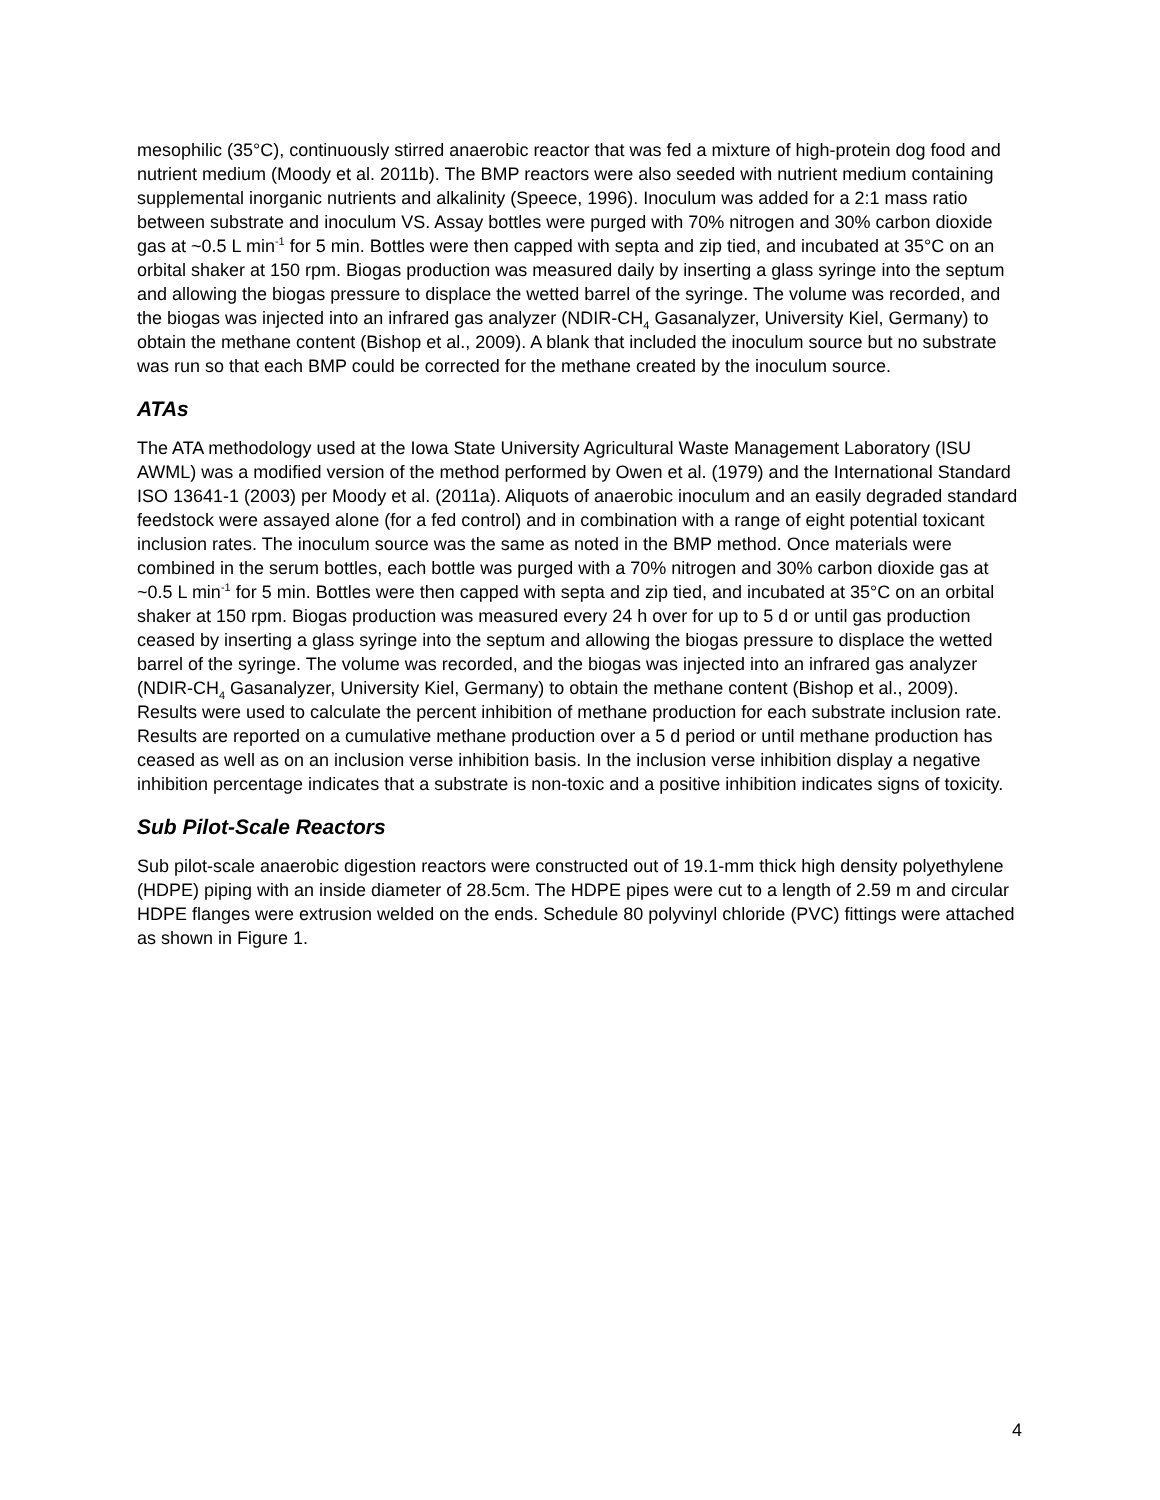mesophilic (35°C), continuously stirred anaerobic reactor that was fed a mixture of high-protein dog food and nutrient medium (Moody et al. 2011b). The BMP reactors were also seeded with nutrient medium containing supplemental inorganic nutrients and alkalinity (Speece, 1996). Inoculum was added for a 2:1 mass ratio between substrate and inoculum VS. Assay bottles were purged with 70% nitrogen and 30% carbon dioxide gas at ~0.5 L min<sup>-1</sup> for 5 min. Bottles were then capped with septa and zip tied, and incubated at 35°C on an orbital shaker at 150 rpm. Biogas production was measured daily by inserting a glass syringe into the septum and allowing the biogas pressure to displace the wetted barrel of the syringe. The volume was recorded, and the biogas was injected into an infrared gas analyzer (NDIR-CH<sub>4</sub> Gasanalyzer, University Kiel, Germany) to obtain the methane content (Bishop et al., 2009). A blank that included the inoculum source but no substrate was run so that each BMP could be corrected for the methane created by the inoculum source.
ATAs
The ATA methodology used at the Iowa State University Agricultural Waste Management Laboratory (ISU AWML) was a modified version of the method performed by Owen et al. (1979) and the International Standard ISO 13641-1 (2003) per Moody et al. (2011a). Aliquots of anaerobic inoculum and an easily degraded standard feedstock were assayed alone (for a fed control) and in combination with a range of eight potential toxicant inclusion rates. The inoculum source was the same as noted in the BMP method. Once materials were combined in the serum bottles, each bottle was purged with a 70% nitrogen and 30% carbon dioxide gas at ~0.5 L min<sup>-1</sup> for 5 min. Bottles were then capped with septa and zip tied, and incubated at 35°C on an orbital shaker at 150 rpm. Biogas production was measured every 24 h over for up to 5 d or until gas production ceased by inserting a glass syringe into the septum and allowing the biogas pressure to displace the wetted barrel of the syringe. The volume was recorded, and the biogas was injected into an infrared gas analyzer (NDIR-CH<sub>4</sub> Gasanalyzer, University Kiel, Germany) to obtain the methane content (Bishop et al., 2009). Results were used to calculate the percent inhibition of methane production for each substrate inclusion rate. Results are reported on a cumulative methane production over a 5 d period or until methane production has ceased as well as on an inclusion verse inhibition basis. In the inclusion verse inhibition display a negative inhibition percentage indicates that a substrate is non-toxic and a positive inhibition indicates signs of toxicity.
Sub Pilot-Scale Reactors
Sub pilot-scale anaerobic digestion reactors were constructed out of 19.1-mm thick high density polyethylene (HDPE) piping with an inside diameter of 28.5cm. The HDPE pipes were cut to a length of 2.59 m and circular HDPE flanges were extrusion welded on the ends. Schedule 80 polyvinyl chloride (PVC) fittings were attached as shown in Figure 1.
4